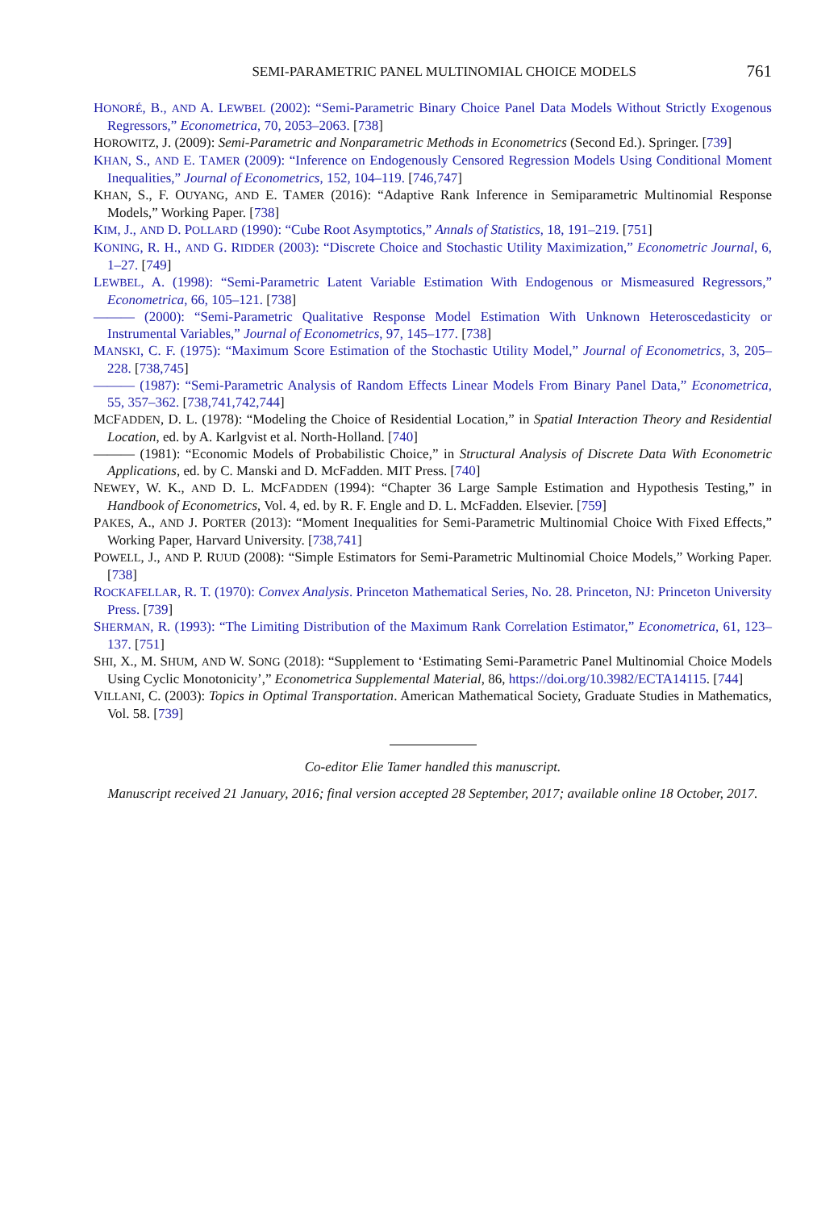SEMI-PARAMETRIC PANEL MULTINOMIAL CHOICE MODELS 761
HONORÉ, B., AND A. LEWBEL (2002): “Semi-Parametric Binary Choice Panel Data Models Without Strictly Exogenous Regressors,” Econometrica, 70, 2053–2063. [738]
HOROWITZ, J. (2009): Semi-Parametric and Nonparametric Methods in Econometrics (Second Ed.). Springer. [739]
KHAN, S., AND E. TAMER (2009): “Inference on Endogenously Censored Regression Models Using Conditional Moment Inequalities,” Journal of Econometrics, 152, 104–119. [746,747]
KHAN, S., F. OUYANG, AND E. TAMER (2016): “Adaptive Rank Inference in Semiparametric Multinomial Response Models,” Working Paper. [738]
KIM, J., AND D. POLLARD (1990): “Cube Root Asymptotics,” Annals of Statistics, 18, 191–219. [751]
KONING, R. H., AND G. RIDDER (2003): “Discrete Choice and Stochastic Utility Maximization,” Econometric Journal, 6, 1–27. [749]
LEWBEL, A. (1998): “Semi-Parametric Latent Variable Estimation With Endogenous or Mismeasured Regressors,” Econometrica, 66, 105–121. [738]
——— (2000): “Semi-Parametric Qualitative Response Model Estimation With Unknown Heteroscedasticity or Instrumental Variables,” Journal of Econometrics, 97, 145–177. [738]
MANSKI, C. F. (1975): “Maximum Score Estimation of the Stochastic Utility Model,” Journal of Econometrics, 3, 205–228. [738,745]
——— (1987): “Semi-Parametric Analysis of Random Effects Linear Models From Binary Panel Data,” Econometrica, 55, 357–362. [738,741,742,744]
MCFADDEN, D. L. (1978): “Modeling the Choice of Residential Location,” in Spatial Interaction Theory and Residential Location, ed. by A. Karlgvist et al. North-Holland. [740]
——— (1981): “Economic Models of Probabilistic Choice,” in Structural Analysis of Discrete Data With Econometric Applications, ed. by C. Manski and D. McFadden. MIT Press. [740]
NEWEY, W. K., AND D. L. MCFADDEN (1994): “Chapter 36 Large Sample Estimation and Hypothesis Testing,” in Handbook of Econometrics, Vol. 4, ed. by R. F. Engle and D. L. McFadden. Elsevier. [759]
PAKES, A., AND J. PORTER (2013): “Moment Inequalities for Semi-Parametric Multinomial Choice With Fixed Effects,” Working Paper, Harvard University. [738,741]
POWELL, J., AND P. RUUD (2008): “Simple Estimators for Semi-Parametric Multinomial Choice Models,” Working Paper. [738]
ROCKAFELLAR, R. T. (1970): Convex Analysis. Princeton Mathematical Series, No. 28. Princeton, NJ: Princeton University Press. [739]
SHERMAN, R. (1993): “The Limiting Distribution of the Maximum Rank Correlation Estimator,” Econometrica, 61, 123–137. [751]
SHI, X., M. SHUM, AND W. SONG (2018): “Supplement to ‘Estimating Semi-Parametric Panel Multinomial Choice Models Using Cyclic Monotonicity’,” Econometrica Supplemental Material, 86, https://doi.org/10.3982/ECTA14115. [744]
VILLANI, C. (2003): Topics in Optimal Transportation. American Mathematical Society, Graduate Studies in Mathematics, Vol. 58. [739]
Co-editor Elie Tamer handled this manuscript.
Manuscript received 21 January, 2016; final version accepted 28 September, 2017; available online 18 October, 2017.